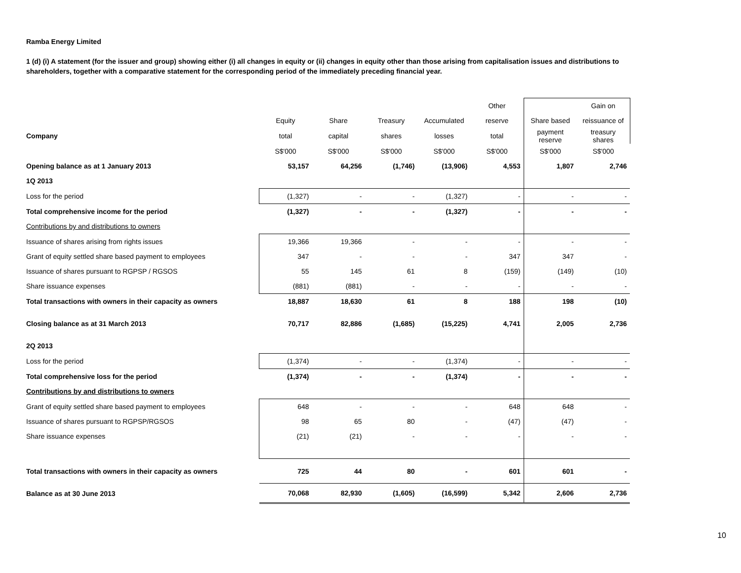Ramba Energy Limited
1 (d) (i) A statement (for the issuer and group) showing either (i) all changes in equity or (ii) changes in equity other than those arising from capitalisation issues and distributions to shareholders, together with a comparative statement for the corresponding period of the immediately preceding financial year.
| | | | | | Other | | Gain on |
| --- | --- | --- | --- | --- | --- | --- | --- |
| | Equity | Share | Treasury | Accumulated | reserve | Share based | reissuance of |
| Company | total | capital | shares | losses | total | payment reserve | treasury shares |
| | S$'000 | S$'000 | S$'000 | S$'000 | S$'000 | S$'000 | S$'000 |
| Opening balance as at 1 January 2013 | 53,157 | 64,256 | (1,746) | (13,906) | 4,553 | 1,807 | 2,746 |
| 1Q 2013 | | | | | | | |
| Loss for the period | (1,327) | - | - | (1,327) | - | - | - |
| Total comprehensive income for the period | (1,327) | - | - | (1,327) | - | - | - |
| Contributions by and distributions to owners | | | | | | | |
| Issuance of shares arising from rights issues | 19,366 | 19,366 | - | - | - | - | - |
| Grant of equity settled share based payment to employees | 347 | - | - | - | 347 | 347 | - |
| Issuance of shares pursuant to RGPSP / RGSOS | 55 | 145 | 61 | 8 | (159) | (149) | (10) |
| Share issuance expenses | (881) | (881) | - | - | - | - | - |
| Total transactions with owners in their capacity as owners | 18,887 | 18,630 | 61 | 8 | 188 | 198 | (10) |
| Closing balance as at 31 March 2013 | 70,717 | 82,886 | (1,685) | (15,225) | 4,741 | 2,005 | 2,736 |
| 2Q 2013 | | | | | | | |
| Loss for the period | (1,374) | - | - | (1,374) | - | - | - |
| Total comprehensive loss for the period | (1,374) | - | - | (1,374) | - | - | - |
| Contributions by and distributions to owners | | | | | | | |
| Grant of equity settled share based payment to employees | 648 | - | - | - | 648 | 648 | - |
| Issuance of shares pursuant to RGPSP/RGSOS | 98 | 65 | 80 | - | (47) | (47) | - |
| Share issuance expenses | (21) | (21) | - | - | - | - | - |
| Total transactions with owners in their capacity as owners | 725 | 44 | 80 | - | 601 | 601 | - |
| Balance as at 30 June 2013 | 70,068 | 82,930 | (1,605) | (16,599) | 5,342 | 2,606 | 2,736 |
10